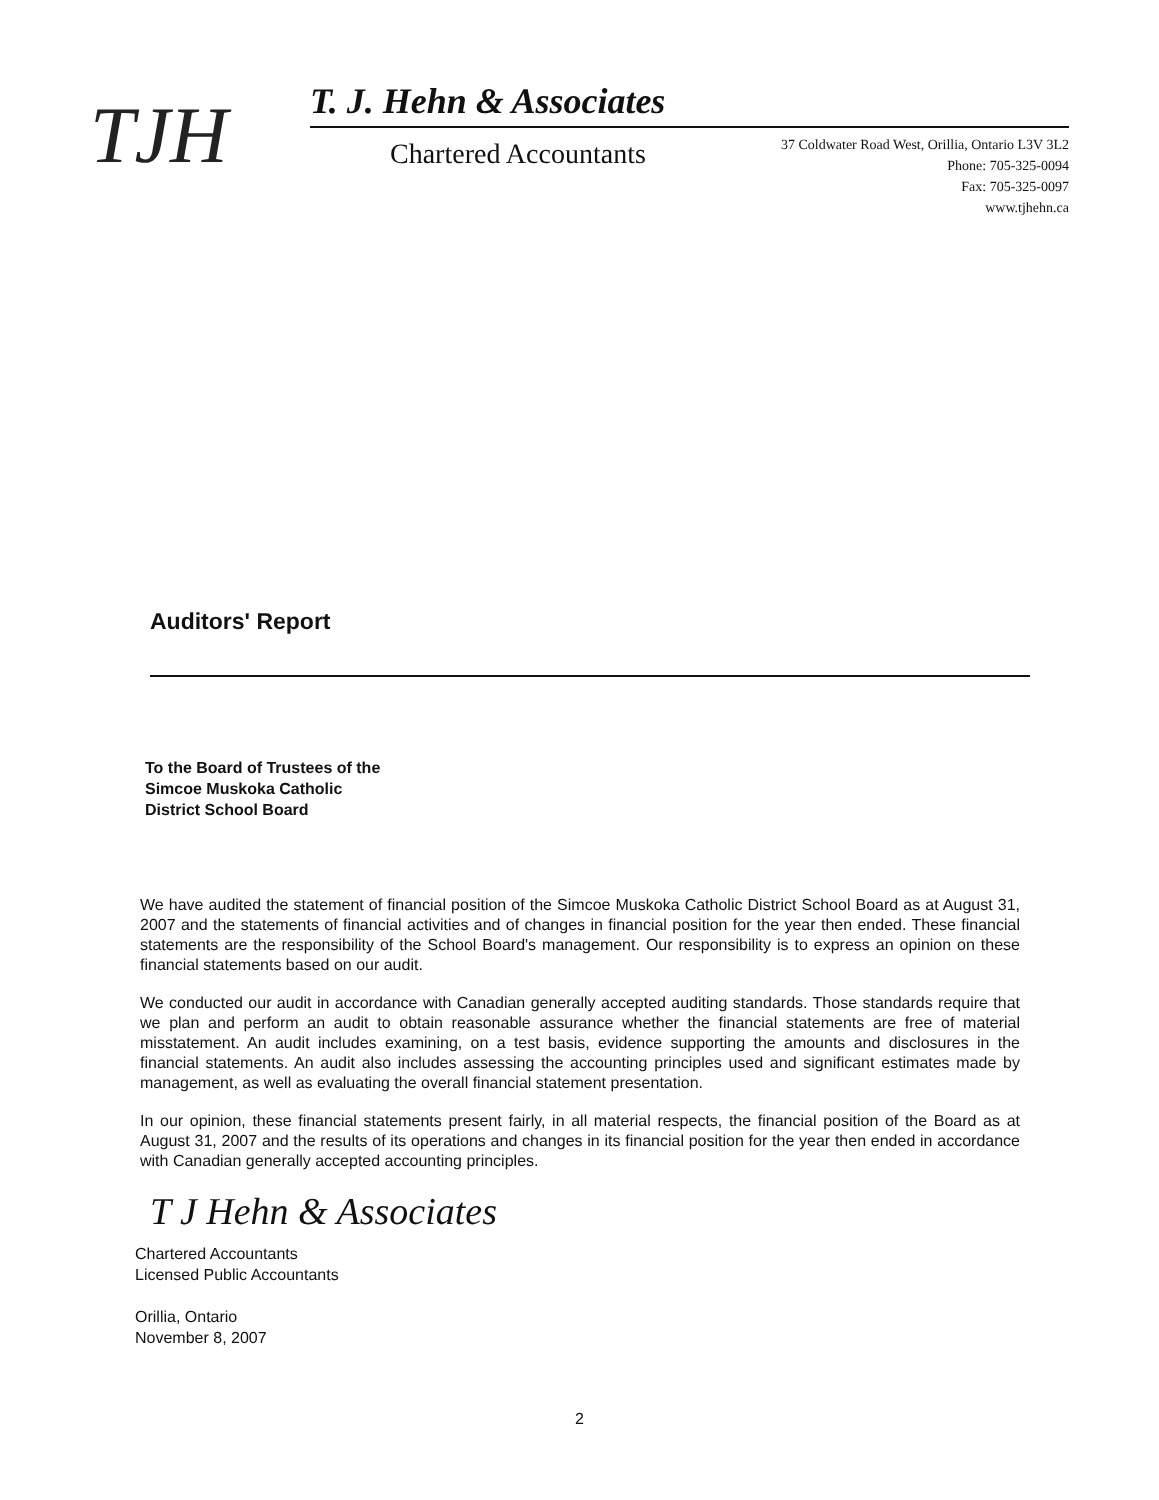TJH
T. J. Hehn & Associates
Chartered Accountants
37 Coldwater Road West, Orillia, Ontario L3V 3L2
Phone: 705-325-0094
Fax: 705-325-0097
www.tjhehn.ca
Auditors' Report
To the Board of Trustees of the
Simcoe Muskoka Catholic
District School Board
We have audited the statement of financial position of the Simcoe Muskoka Catholic District School Board as at August 31, 2007 and the statements of financial activities and of changes in financial position for the year then ended. These financial statements are the responsibility of the School Board's management. Our responsibility is to express an opinion on these financial statements based on our audit.
We conducted our audit in accordance with Canadian generally accepted auditing standards. Those standards require that we plan and perform an audit to obtain reasonable assurance whether the financial statements are free of material misstatement. An audit includes examining, on a test basis, evidence supporting the amounts and disclosures in the financial statements. An audit also includes assessing the accounting principles used and significant estimates made by management, as well as evaluating the overall financial statement presentation.
In our opinion, these financial statements present fairly, in all material respects, the financial position of the Board as at August 31, 2007 and the results of its operations and changes in its financial position for the year then ended in accordance with Canadian generally accepted accounting principles.
T J Hehn & Associates
Chartered Accountants
Licensed Public Accountants
Orillia, Ontario
November 8, 2007
2